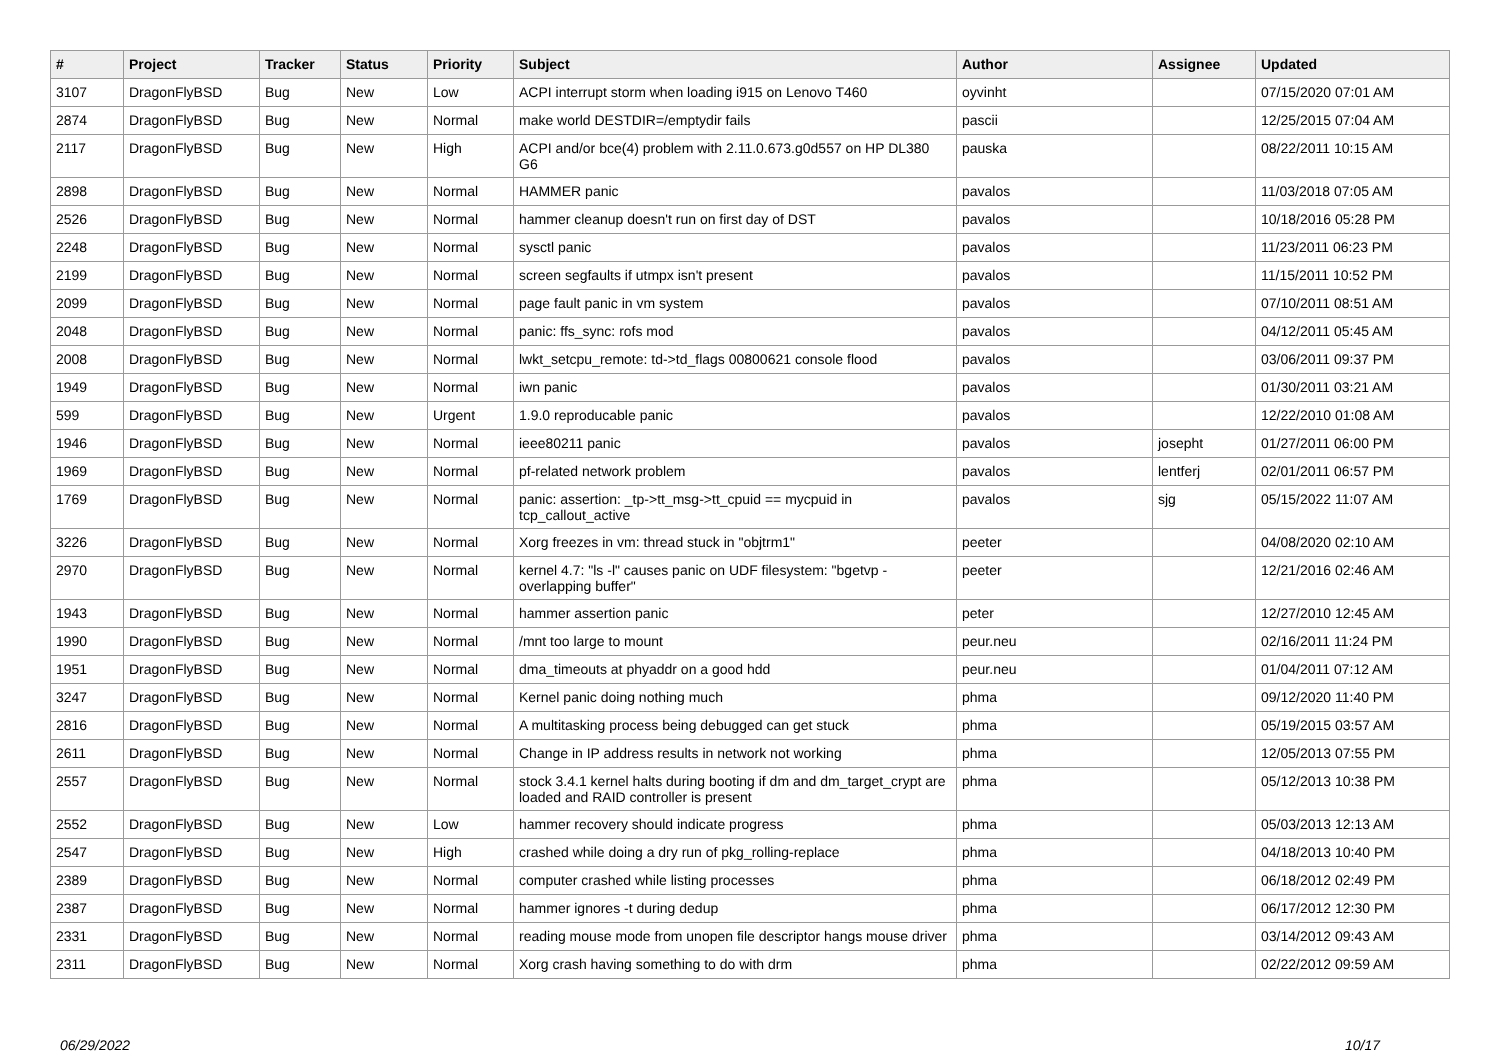| # | Project | Tracker | Status | Priority | Subject | Author | Assignee | Updated |
| --- | --- | --- | --- | --- | --- | --- | --- | --- |
| 3107 | DragonFlyBSD | Bug | New | Low | ACPI interrupt storm when loading i915 on Lenovo T460 | oyvinht | | 07/15/2020 07:01 AM |
| 2874 | DragonFlyBSD | Bug | New | Normal | make world DESTDIR=/emptydir fails | pascii | | 12/25/2015 07:04 AM |
| 2117 | DragonFlyBSD | Bug | New | High | ACPI and/or bce(4) problem with 2.11.0.673.g0d557 on HP DL380 G6 | pauska | | 08/22/2011 10:15 AM |
| 2898 | DragonFlyBSD | Bug | New | Normal | HAMMER panic | pavalos | | 11/03/2018 07:05 AM |
| 2526 | DragonFlyBSD | Bug | New | Normal | hammer cleanup doesn't run on first day of DST | pavalos | | 10/18/2016 05:28 PM |
| 2248 | DragonFlyBSD | Bug | New | Normal | sysctl panic | pavalos | | 11/23/2011 06:23 PM |
| 2199 | DragonFlyBSD | Bug | New | Normal | screen segfaults if utmpx isn't present | pavalos | | 11/15/2011 10:52 PM |
| 2099 | DragonFlyBSD | Bug | New | Normal | page fault panic in vm system | pavalos | | 07/10/2011 08:51 AM |
| 2048 | DragonFlyBSD | Bug | New | Normal | panic: ffs_sync: rofs mod | pavalos | | 04/12/2011 05:45 AM |
| 2008 | DragonFlyBSD | Bug | New | Normal | lwkt_setcpu_remote: td->td_flags 00800621 console flood | pavalos | | 03/06/2011 09:37 PM |
| 1949 | DragonFlyBSD | Bug | New | Normal | iwn panic | pavalos | | 01/30/2011 03:21 AM |
| 599 | DragonFlyBSD | Bug | New | Urgent | 1.9.0 reproducable panic | pavalos | | 12/22/2010 01:08 AM |
| 1946 | DragonFlyBSD | Bug | New | Normal | ieee80211 panic | pavalos | josepht | 01/27/2011 06:00 PM |
| 1969 | DragonFlyBSD | Bug | New | Normal | pf-related network problem | pavalos | lentferj | 02/01/2011 06:57 PM |
| 1769 | DragonFlyBSD | Bug | New | Normal | panic: assertion: _tp->tt_msg->tt_cpuid == mycpuid in tcp_callout_active | pavalos | sjg | 05/15/2022 11:07 AM |
| 3226 | DragonFlyBSD | Bug | New | Normal | Xorg freezes in vm: thread stuck in "objtrm1" | peeter | | 04/08/2020 02:10 AM |
| 2970 | DragonFlyBSD | Bug | New | Normal | kernel 4.7: "ls -l" causes panic on UDF filesystem: "bgetvp - overlapping buffer" | peeter | | 12/21/2016 02:46 AM |
| 1943 | DragonFlyBSD | Bug | New | Normal | hammer assertion panic | peter | | 12/27/2010 12:45 AM |
| 1990 | DragonFlyBSD | Bug | New | Normal | /mnt too large to mount | peur.neu | | 02/16/2011 11:24 PM |
| 1951 | DragonFlyBSD | Bug | New | Normal | dma_timeouts at phyaddr on a good hdd | peur.neu | | 01/04/2011 07:12 AM |
| 3247 | DragonFlyBSD | Bug | New | Normal | Kernel panic doing nothing much | phma | | 09/12/2020 11:40 PM |
| 2816 | DragonFlyBSD | Bug | New | Normal | A multitasking process being debugged can get stuck | phma | | 05/19/2015 03:57 AM |
| 2611 | DragonFlyBSD | Bug | New | Normal | Change in IP address results in network not working | phma | | 12/05/2013 07:55 PM |
| 2557 | DragonFlyBSD | Bug | New | Normal | stock 3.4.1 kernel halts during booting if dm and dm_target_crypt are loaded and RAID controller is present | phma | | 05/12/2013 10:38 PM |
| 2552 | DragonFlyBSD | Bug | New | Low | hammer recovery should indicate progress | phma | | 05/03/2013 12:13 AM |
| 2547 | DragonFlyBSD | Bug | New | High | crashed while doing a dry run of pkg_rolling-replace | phma | | 04/18/2013 10:40 PM |
| 2389 | DragonFlyBSD | Bug | New | Normal | computer crashed while listing processes | phma | | 06/18/2012 02:49 PM |
| 2387 | DragonFlyBSD | Bug | New | Normal | hammer ignores -t during dedup | phma | | 06/17/2012 12:30 PM |
| 2331 | DragonFlyBSD | Bug | New | Normal | reading mouse mode from unopen file descriptor hangs mouse driver | phma | | 03/14/2012 09:43 AM |
| 2311 | DragonFlyBSD | Bug | New | Normal | Xorg crash having something to do with drm | phma | | 02/22/2012 09:59 AM |
06/29/2022 10/17